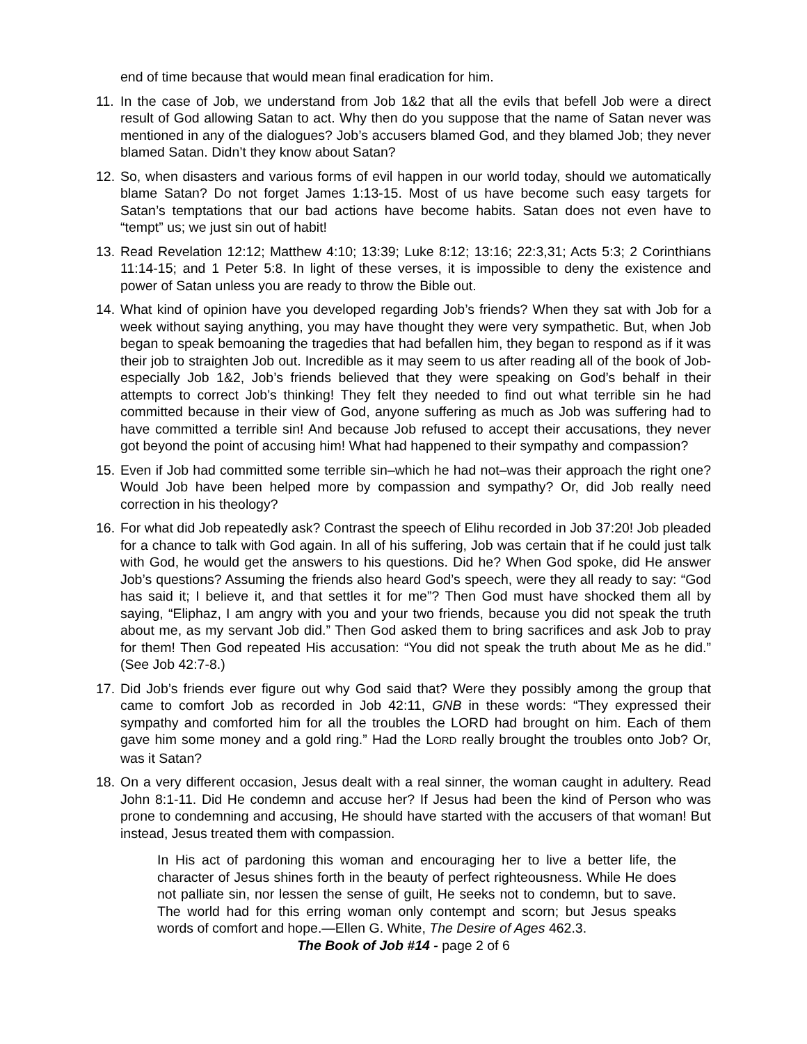end of time because that would mean final eradication for him.
11.
In the case of Job, we understand from Job 1&2 that all the evils that befell Job were a direct result of God allowing Satan to act. Why then do you suppose that the name of Satan never was mentioned in any of the dialogues? Job’s accusers blamed God, and they blamed Job; they never blamed Satan. Didn’t they know about Satan?
12.
So, when disasters and various forms of evil happen in our world today, should we automatically blame Satan? Do not forget James 1:13-15. Most of us have become such easy targets for Satan’s temptations that our bad actions have become habits. Satan does not even have to “tempt” us; we just sin out of habit!
13.
Read Revelation 12:12; Matthew 4:10; 13:39; Luke 8:12; 13:16; 22:3,31; Acts 5:3; 2 Corinthians 11:14-15; and 1 Peter 5:8. In light of these verses, it is impossible to deny the existence and power of Satan unless you are ready to throw the Bible out.
14.
What kind of opinion have you developed regarding Job’s friends? When they sat with Job for a week without saying anything, you may have thought they were very sympathetic. But, when Job began to speak bemoaning the tragedies that had befallen him, they began to respond as if it was their job to straighten Job out. Incredible as it may seem to us after reading all of the book of Job-especially Job 1&2, Job’s friends believed that they were speaking on God’s behalf in their attempts to correct Job’s thinking! They felt they needed to find out what terrible sin he had committed because in their view of God, anyone suffering as much as Job was suffering had to have committed a terrible sin! And because Job refused to accept their accusations, they never got beyond the point of accusing him! What had happened to their sympathy and compassion?
15.
Even if Job had committed some terrible sin–which he had not–was their approach the right one? Would Job have been helped more by compassion and sympathy? Or, did Job really need correction in his theology?
16.
For what did Job repeatedly ask? Contrast the speech of Elihu recorded in Job 37:20! Job pleaded for a chance to talk with God again. In all of his suffering, Job was certain that if he could just talk with God, he would get the answers to his questions. Did he? When God spoke, did He answer Job’s questions? Assuming the friends also heard God’s speech, were they all ready to say: “God has said it; I believe it, and that settles it for me”? Then God must have shocked them all by saying, “Eliphaz, I am angry with you and your two friends, because you did not speak the truth about me, as my servant Job did.” Then God asked them to bring sacrifices and ask Job to pray for them! Then God repeated His accusation: “You did not speak the truth about Me as he did.” (See Job 42:7-8.)
17.
Did Job’s friends ever figure out why God said that? Were they possibly among the group that came to comfort Job as recorded in Job 42:11, GNB in these words: “They expressed their sympathy and comforted him for all the troubles the LORD had brought on him. Each of them gave him some money and a gold ring.” Had the LORD really brought the troubles onto Job? Or, was it Satan?
18.
On a very different occasion, Jesus dealt with a real sinner, the woman caught in adultery. Read John 8:1-11. Did He condemn and accuse her? If Jesus had been the kind of Person who was prone to condemning and accusing, He should have started with the accusers of that woman! But instead, Jesus treated them with compassion.
In His act of pardoning this woman and encouraging her to live a better life, the character of Jesus shines forth in the beauty of perfect righteousness. While He does not palliate sin, nor lessen the sense of guilt, He seeks not to condemn, but to save. The world had for this erring woman only contempt and scorn; but Jesus speaks words of comfort and hope.—Ellen G. White, The Desire of Ages 462.3.
The Book of Job #14 - page 2 of 6